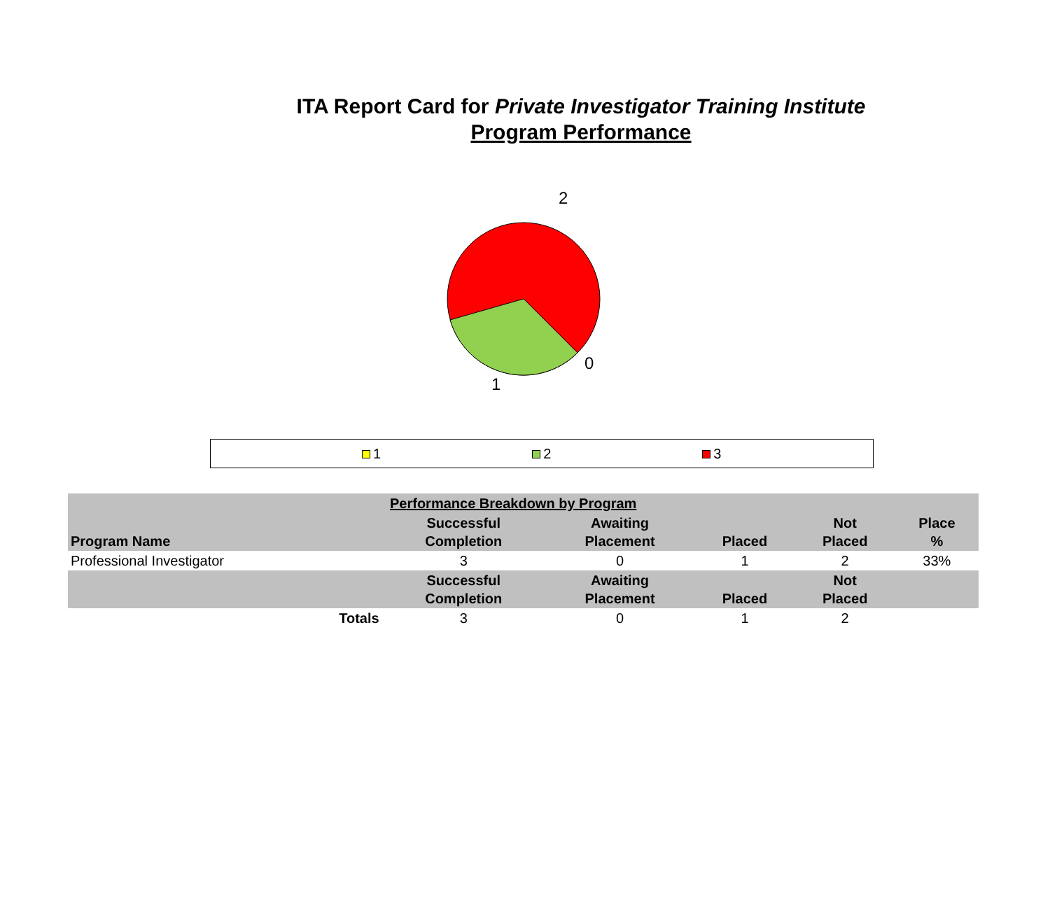ITA Report Card for Private Investigator Training Institute
Program Performance
2
0
1
1 2 3
| Performance Breakdown by Program | | | | | |
| --- | --- | --- | --- | --- | --- |
| Program Name | Successful Completion | Awaiting Placement | Placed | Not Placed | Place % |
| Professional Investigator | 3 | 0 | 1 | 2 | 33% |
| | Successful Completion | Awaiting Placement | Placed | Not Placed | |
| Totals | 3 | 0 | 1 | 2 | |